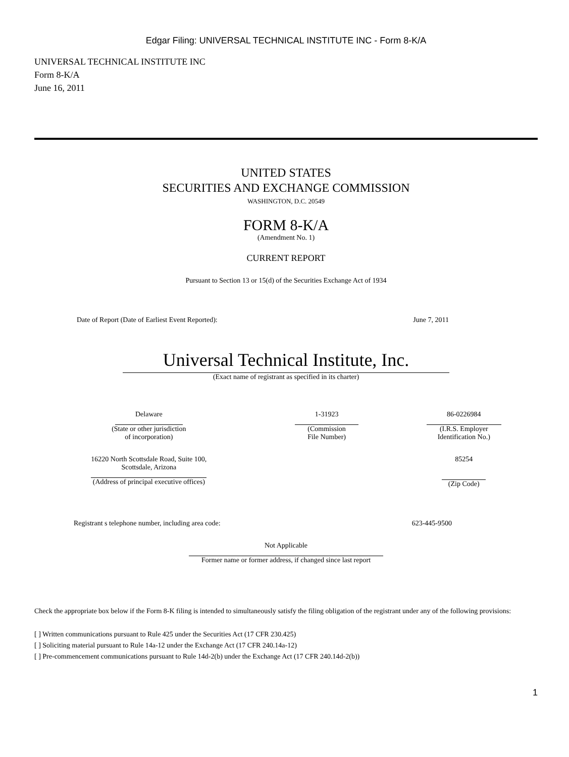Edgar Filing: UNIVERSAL TECHNICAL INSTITUTE INC - Form 8-K/A
UNIVERSAL TECHNICAL INSTITUTE INC
Form 8-K/A
June 16, 2011
UNITED STATES
SECURITIES AND EXCHANGE COMMISSION
WASHINGTON, D.C. 20549
FORM 8-K/A
(Amendment No. 1)
CURRENT REPORT
Pursuant to Section 13 or 15(d) of the Securities Exchange Act of 1934
Date of Report (Date of Earliest Event Reported): June 7, 2011
Universal Technical Institute, Inc.
(Exact name of registrant as specified in its charter)
| Delaware (State or other jurisdiction of incorporation) | 1-31923 (Commission File Number) | 86-0226984 (I.R.S. Employer Identification No.) |
| 16220 North Scottsdale Road, Suite 100, Scottsdale, Arizona (Address of principal executive offices) | | 85254 (Zip Code) |
Registrant s telephone number, including area code: 623-445-9500
Not Applicable
Former name or former address, if changed since last report
Check the appropriate box below if the Form 8-K filing is intended to simultaneously satisfy the filing obligation of the registrant under any of the following provisions:
[ ] Written communications pursuant to Rule 425 under the Securities Act (17 CFR 230.425)
[ ] Soliciting material pursuant to Rule 14a-12 under the Exchange Act (17 CFR 240.14a-12)
[ ] Pre-commencement communications pursuant to Rule 14d-2(b) under the Exchange Act (17 CFR 240.14d-2(b))
1